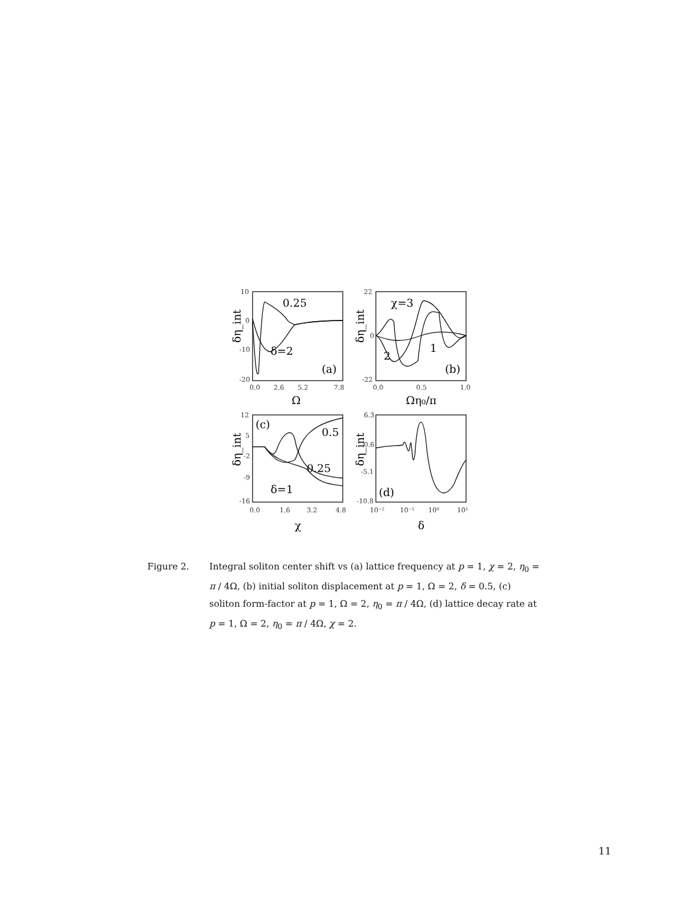10
0
-10
-20
0.0
2.6
5.2
7.8
22
0
-22
0.0
0.5
1.0
12
5
-2
-9
-16
0.0
1.6
3.2
4.8
6.3
0.6
-5.1
-10.8
10⁻²
10⁻¹
10⁰
10¹
0.25
δ=2
(a)
χ=3
2
1
(b)
(c)
0.5
0.25
δ=1
(d)
Ω
Ωη₀/π
χ
δ
δη_int
δη_int
δη_int
δη_int
Figure 2. Integral soliton center shift vs (a) lattice frequency at p = 1, χ = 2, η<sub>0</sub> = π / 4Ω, (b) initial soliton displacement at p = 1, Ω = 2, δ = 0.5, (c) soliton form-factor at p = 1, Ω = 2, η<sub>0</sub> = π / 4Ω, (d) lattice decay rate at p = 1, Ω = 2, η<sub>0</sub> = π / 4Ω, χ = 2.
11